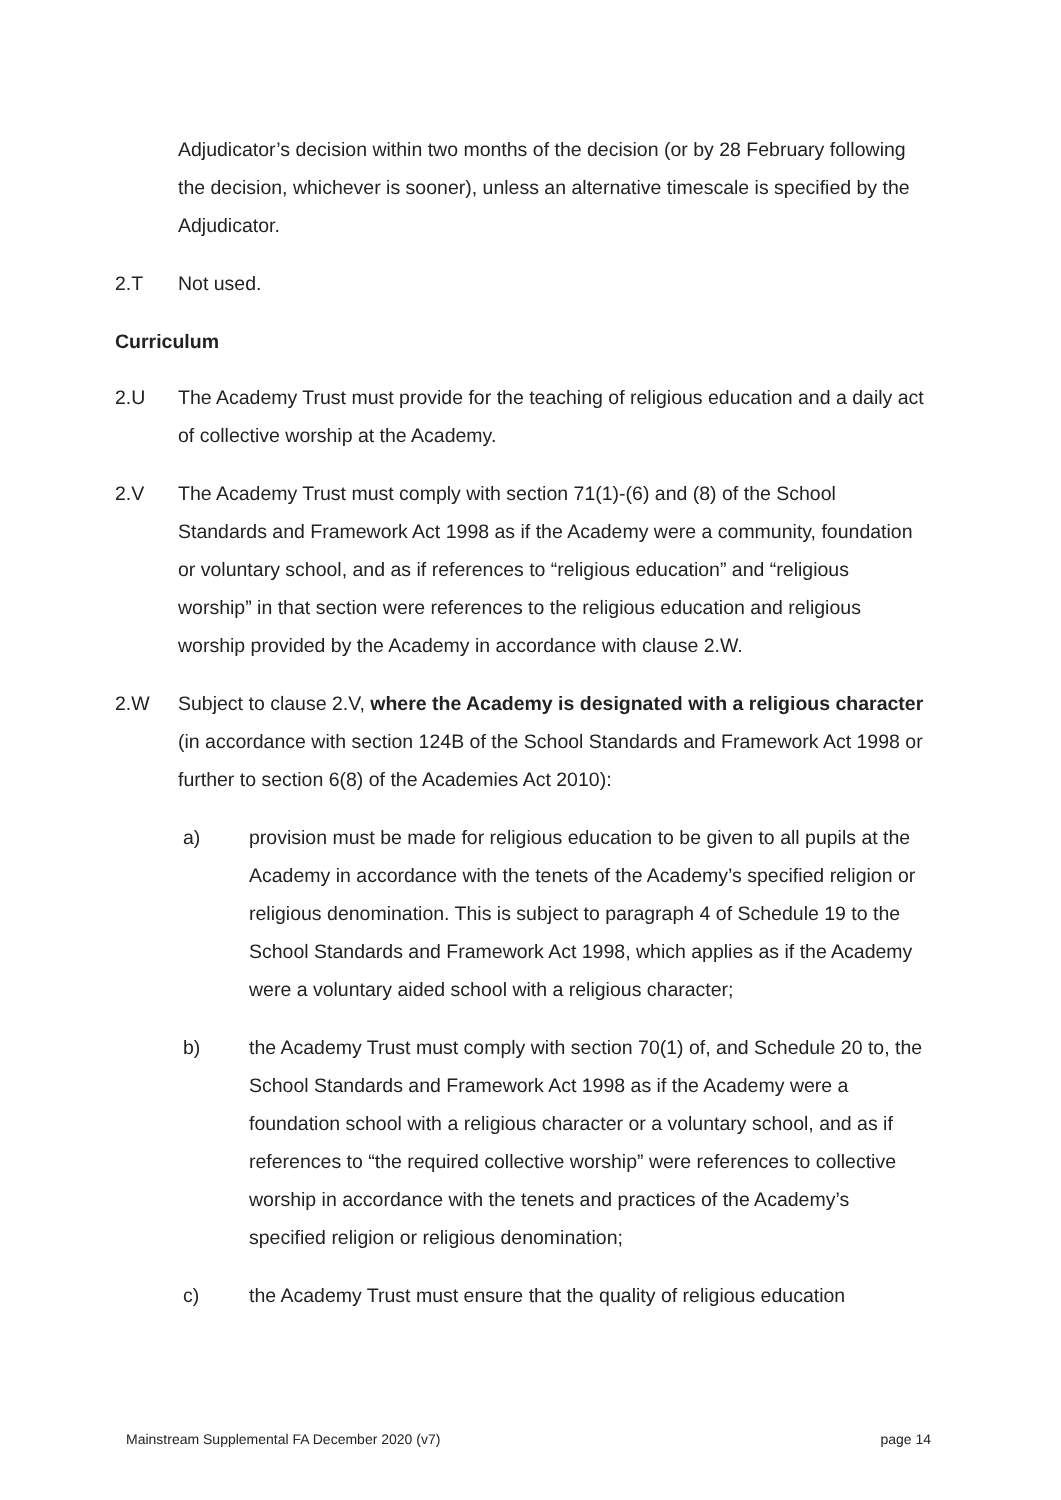Adjudicator’s decision within two months of the decision (or by 28 February following the decision, whichever is sooner), unless an alternative timescale is specified by the Adjudicator.
2.T Not used.
Curriculum
2.U The Academy Trust must provide for the teaching of religious education and a daily act of collective worship at the Academy.
2.V The Academy Trust must comply with section 71(1)-(6) and (8) of the School Standards and Framework Act 1998 as if the Academy were a community, foundation or voluntary school, and as if references to “religious education” and “religious worship” in that section were references to the religious education and religious worship provided by the Academy in accordance with clause 2.W.
2.W Subject to clause 2.V, where the Academy is designated with a religious character (in accordance with section 124B of the School Standards and Framework Act 1998 or further to section 6(8) of the Academies Act 2010):
a) provision must be made for religious education to be given to all pupils at the Academy in accordance with the tenets of the Academy’s specified religion or religious denomination. This is subject to paragraph 4 of Schedule 19 to the School Standards and Framework Act 1998, which applies as if the Academy were a voluntary aided school with a religious character;
b) the Academy Trust must comply with section 70(1) of, and Schedule 20 to, the School Standards and Framework Act 1998 as if the Academy were a foundation school with a religious character or a voluntary school, and as if references to “the required collective worship” were references to collective worship in accordance with the tenets and practices of the Academy’s specified religion or religious denomination;
c) the Academy Trust must ensure that the quality of religious education
Mainstream Supplemental FA December 2020 (v7) page 14